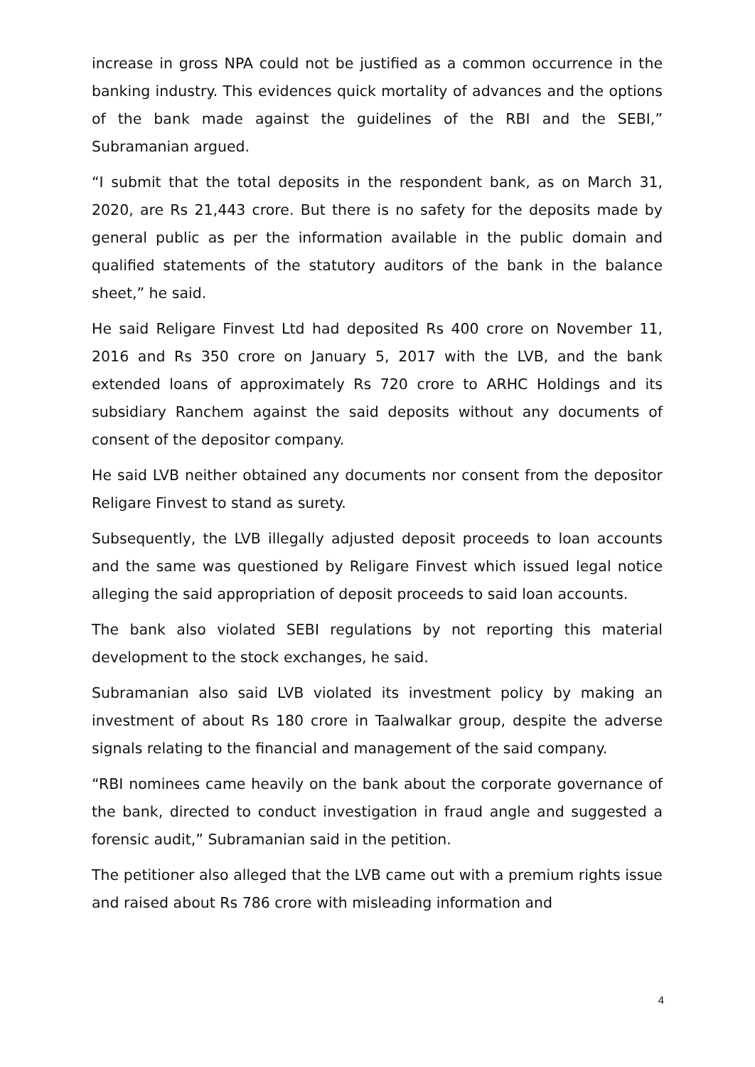increase in gross NPA could not be justified as a common occurrence in the banking industry. This evidences quick mortality of advances and the options of the bank made against the guidelines of the RBI and the SEBI,” Subramanian argued.
“I submit that the total deposits in the respondent bank, as on March 31, 2020, are Rs 21,443 crore. But there is no safety for the deposits made by general public as per the information available in the public domain and qualified statements of the statutory auditors of the bank in the balance sheet,” he said.
He said Religare Finvest Ltd had deposited Rs 400 crore on November 11, 2016 and Rs 350 crore on January 5, 2017 with the LVB, and the bank extended loans of approximately Rs 720 crore to ARHC Holdings and its subsidiary Ranchem against the said deposits without any documents of consent of the depositor company.
He said LVB neither obtained any documents nor consent from the depositor Religare Finvest to stand as surety.
Subsequently, the LVB illegally adjusted deposit proceeds to loan accounts and the same was questioned by Religare Finvest which issued legal notice alleging the said appropriation of deposit proceeds to said loan accounts.
The bank also violated SEBI regulations by not reporting this material development to the stock exchanges, he said.
Subramanian also said LVB violated its investment policy by making an investment of about Rs 180 crore in Taalwalkar group, despite the adverse signals relating to the financial and management of the said company.
“RBI nominees came heavily on the bank about the corporate governance of the bank, directed to conduct investigation in fraud angle and suggested a forensic audit,” Subramanian said in the petition.
The petitioner also alleged that the LVB came out with a premium rights issue and raised about Rs 786 crore with misleading information and
4